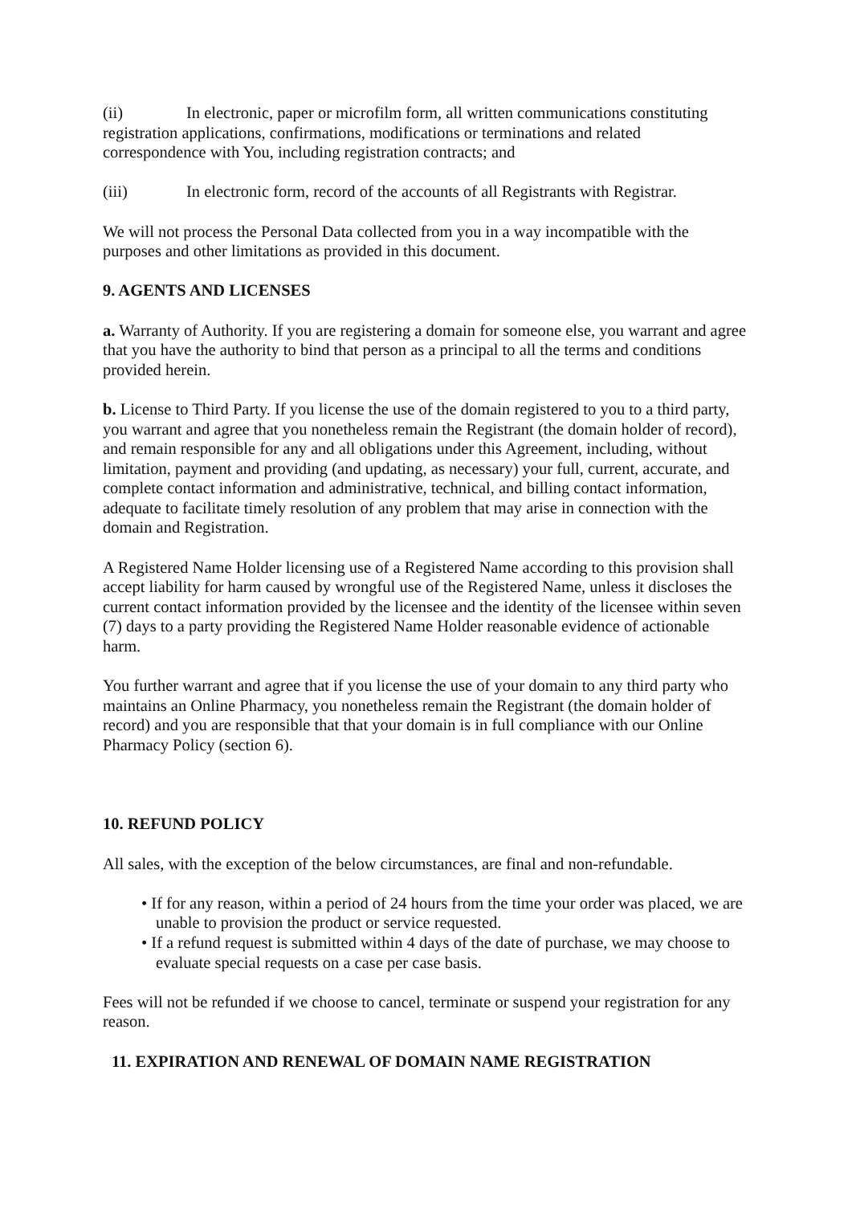(ii) In electronic, paper or microfilm form, all written communications constituting registration applications, confirmations, modifications or terminations and related correspondence with You, including registration contracts; and
(iii) In electronic form, record of the accounts of all Registrants with Registrar.
We will not process the Personal Data collected from you in a way incompatible with the purposes and other limitations as provided in this document.
9. AGENTS AND LICENSES
a. Warranty of Authority. If you are registering a domain for someone else, you warrant and agree that you have the authority to bind that person as a principal to all the terms and conditions provided herein.
b. License to Third Party. If you license the use of the domain registered to you to a third party, you warrant and agree that you nonetheless remain the Registrant (the domain holder of record), and remain responsible for any and all obligations under this Agreement, including, without limitation, payment and providing (and updating, as necessary) your full, current, accurate, and complete contact information and administrative, technical, and billing contact information, adequate to facilitate timely resolution of any problem that may arise in connection with the domain and Registration.
A Registered Name Holder licensing use of a Registered Name according to this provision shall accept liability for harm caused by wrongful use of the Registered Name, unless it discloses the current contact information provided by the licensee and the identity of the licensee within seven (7) days to a party providing the Registered Name Holder reasonable evidence of actionable harm.
You further warrant and agree that if you license the use of your domain to any third party who maintains an Online Pharmacy, you nonetheless remain the Registrant (the domain holder of record) and you are responsible that that your domain is in full compliance with our Online Pharmacy Policy (section 6).
10. REFUND POLICY
All sales, with the exception of the below circumstances, are final and non-refundable.
• If for any reason, within a period of 24 hours from the time your order was placed, we are unable to provision the product or service requested.
• If a refund request is submitted within 4 days of the date of purchase, we may choose to evaluate special requests on a case per case basis.
Fees will not be refunded if we choose to cancel, terminate or suspend your registration for any reason.
11. EXPIRATION AND RENEWAL OF DOMAIN NAME REGISTRATION